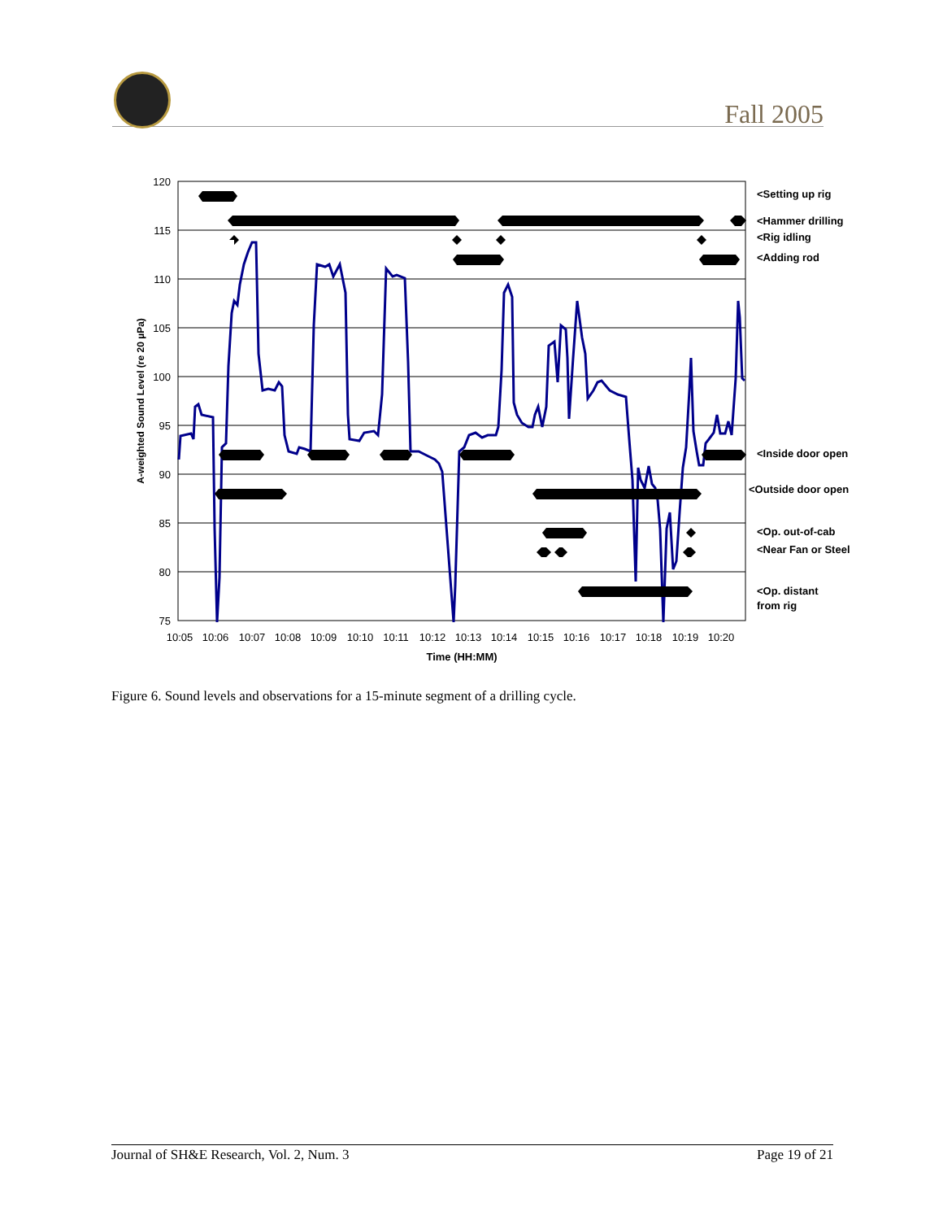Fall 2005
120
115
110
105
100
95
90
85
80
75
10:05
10:06
10:07
10:08
10:09
10:10
10:11
10:12
10:13
10:14
10:15
10:16
10:17
10:18
10:19
10:20
Time (HH:MM)
A-weighted Sound Level (re 20 µPa)
<Setting up rig
<Hammer drilling
<Rig idling
<Adding rod
<Inside door open
<Outside door open
<Op. out-of-cab
<Near Fan or Steel
<Op. distant
from rig
Figure 6. Sound levels and observations for a 15-minute segment of a drilling cycle.
Journal of SH&E Research, Vol. 2, Num. 3 Page 19 of 21